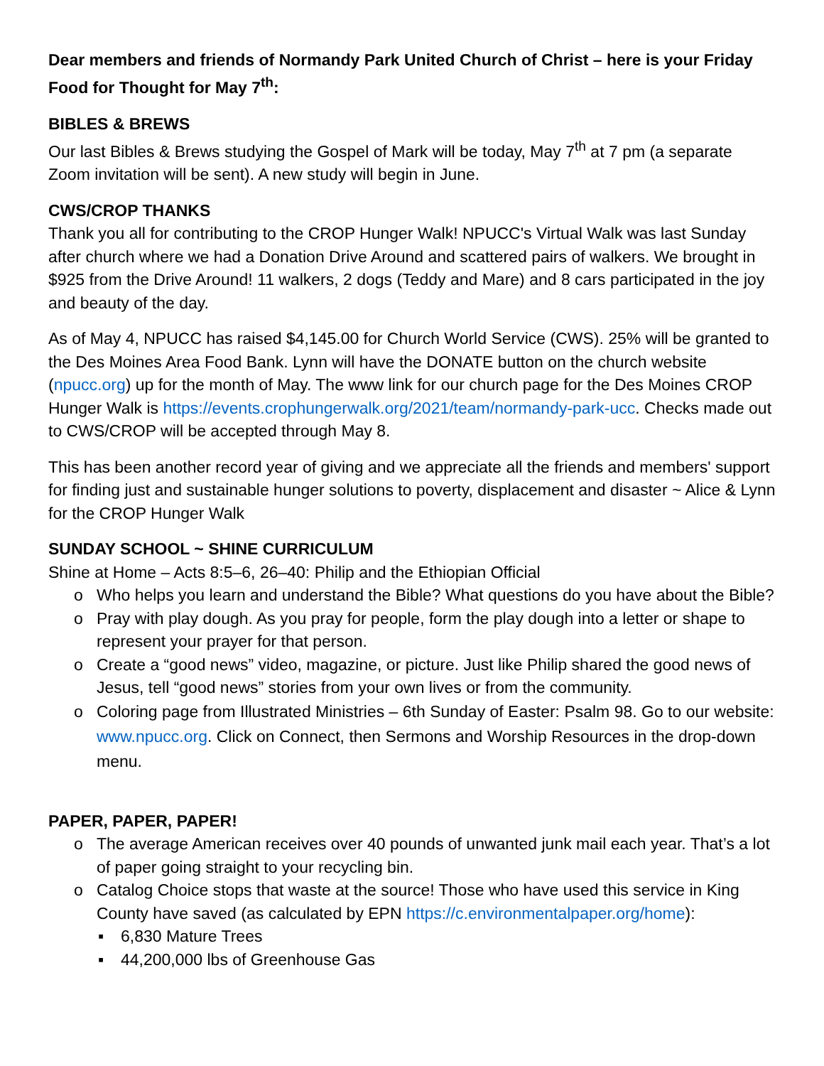Dear members and friends of Normandy Park United Church of Christ – here is your Friday Food for Thought for May 7<sup>th</sup>:
BIBLES & BREWS
Our last Bibles & Brews studying the Gospel of Mark will be today, May 7<sup>th</sup> at 7 pm (a separate Zoom invitation will be sent). A new study will begin in June.
CWS/CROP THANKS
Thank you all for contributing to the CROP Hunger Walk! NPUCC's Virtual Walk was last Sunday after church where we had a Donation Drive Around and scattered pairs of walkers. We brought in $925 from the Drive Around! 11 walkers, 2 dogs (Teddy and Mare) and 8 cars participated in the joy and beauty of the day.
As of May 4, NPUCC has raised $4,145.00 for Church World Service (CWS). 25% will be granted to the Des Moines Area Food Bank. Lynn will have the DONATE button on the church website (npucc.org) up for the month of May. The www link for our church page for the Des Moines CROP Hunger Walk is https://events.crophungerwalk.org/2021/team/normandy-park-ucc. Checks made out to CWS/CROP will be accepted through May 8.
This has been another record year of giving and we appreciate all the friends and members' support for finding just and sustainable hunger solutions to poverty, displacement and disaster ~ Alice & Lynn for the CROP Hunger Walk
SUNDAY SCHOOL ~ SHINE CURRICULUM
Shine at Home – Acts 8:5–6, 26–40: Philip and the Ethiopian Official
o Who helps you learn and understand the Bible? What questions do you have about the Bible?
o Pray with play dough. As you pray for people, form the play dough into a letter or shape to represent your prayer for that person.
o Create a “good news” video, magazine, or picture. Just like Philip shared the good news of Jesus, tell “good news” stories from your own lives or from the community.
o Coloring page from Illustrated Ministries – 6th Sunday of Easter: Psalm 98. Go to our website: www.npucc.org. Click on Connect, then Sermons and Worship Resources in the drop-down menu.
PAPER, PAPER, PAPER!
o The average American receives over 40 pounds of unwanted junk mail each year. That’s a lot of paper going straight to your recycling bin.
o Catalog Choice stops that waste at the source! Those who have used this service in King County have saved (as calculated by EPN https://c.environmentalpaper.org/home):
▪ 6,830 Mature Trees
▪ 44,200,000 lbs of Greenhouse Gas